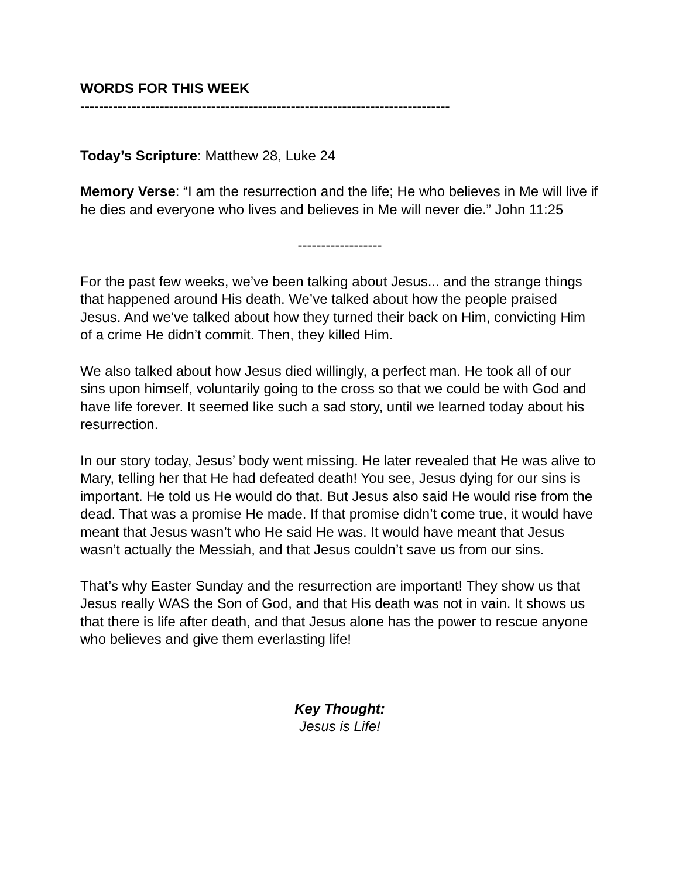WORDS FOR THIS WEEK
-------------------------------------------------------------------------------
Today’s Scripture: Matthew 28, Luke 24
Memory Verse: “I am the resurrection and the life; He who believes in Me will live if he dies and everyone who lives and believes in Me will never die.” John 11:25
------------------
For the past few weeks, we’ve been talking about Jesus... and the strange things that happened around His death. We’ve talked about how the people praised Jesus. And we’ve talked about how they turned their back on Him, convicting Him of a crime He didn’t commit. Then, they killed Him.
We also talked about how Jesus died willingly, a perfect man. He took all of our sins upon himself, voluntarily going to the cross so that we could be with God and have life forever. It seemed like such a sad story, until we learned today about his resurrection.
In our story today, Jesus’ body went missing. He later revealed that He was alive to Mary, telling her that He had defeated death! You see, Jesus dying for our sins is important. He told us He would do that. But Jesus also said He would rise from the dead. That was a promise He made. If that promise didn’t come true, it would have meant that Jesus wasn’t who He said He was. It would have meant that Jesus wasn’t actually the Messiah, and that Jesus couldn’t save us from our sins.
That’s why Easter Sunday and the resurrection are important! They show us that Jesus really WAS the Son of God, and that His death was not in vain. It shows us that there is life after death, and that Jesus alone has the power to rescue anyone who believes and give them everlasting life!
Key Thought:
Jesus is Life!